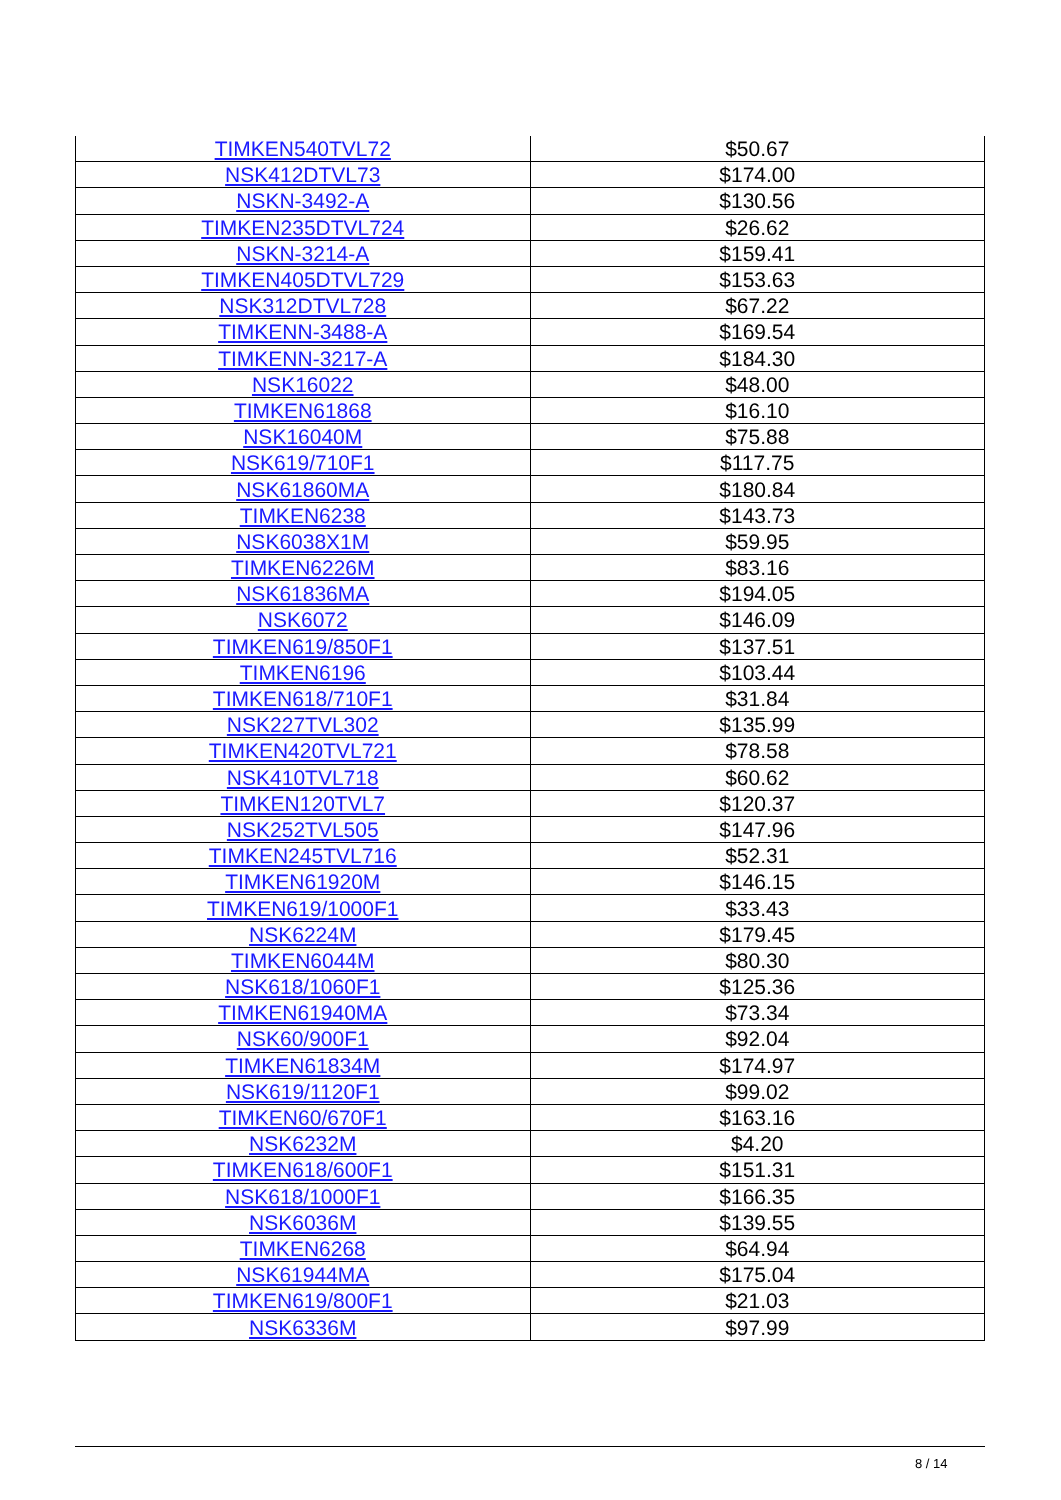| TIMKEN540TVL72 | $50.67 |
| NSK412DTVL73 | $174.00 |
| NSKN-3492-A | $130.56 |
| TIMKEN235DTVL724 | $26.62 |
| NSKN-3214-A | $159.41 |
| TIMKEN405DTVL729 | $153.63 |
| NSK312DTVL728 | $67.22 |
| TIMKENN-3488-A | $169.54 |
| TIMKENN-3217-A | $184.30 |
| NSK16022 | $48.00 |
| TIMKEN61868 | $16.10 |
| NSK16040M | $75.88 |
| NSK619/710F1 | $117.75 |
| NSK61860MA | $180.84 |
| TIMKEN6238 | $143.73 |
| NSK6038X1M | $59.95 |
| TIMKEN6226M | $83.16 |
| NSK61836MA | $194.05 |
| NSK6072 | $146.09 |
| TIMKEN619/850F1 | $137.51 |
| TIMKEN6196 | $103.44 |
| TIMKEN618/710F1 | $31.84 |
| NSK227TVL302 | $135.99 |
| TIMKEN420TVL721 | $78.58 |
| NSK410TVL718 | $60.62 |
| TIMKEN120TVL7 | $120.37 |
| NSK252TVL505 | $147.96 |
| TIMKEN245TVL716 | $52.31 |
| TIMKEN61920M | $146.15 |
| TIMKEN619/1000F1 | $33.43 |
| NSK6224M | $179.45 |
| TIMKEN6044M | $80.30 |
| NSK618/1060F1 | $125.36 |
| TIMKEN61940MA | $73.34 |
| NSK60/900F1 | $92.04 |
| TIMKEN61834M | $174.97 |
| NSK619/1120F1 | $99.02 |
| TIMKEN60/670F1 | $163.16 |
| NSK6232M | $4.20 |
| TIMKEN618/600F1 | $151.31 |
| NSK618/1000F1 | $166.35 |
| NSK6036M | $139.55 |
| TIMKEN6268 | $64.94 |
| NSK61944MA | $175.04 |
| TIMKEN619/800F1 | $21.03 |
| NSK6336M | $97.99 |
8 / 14